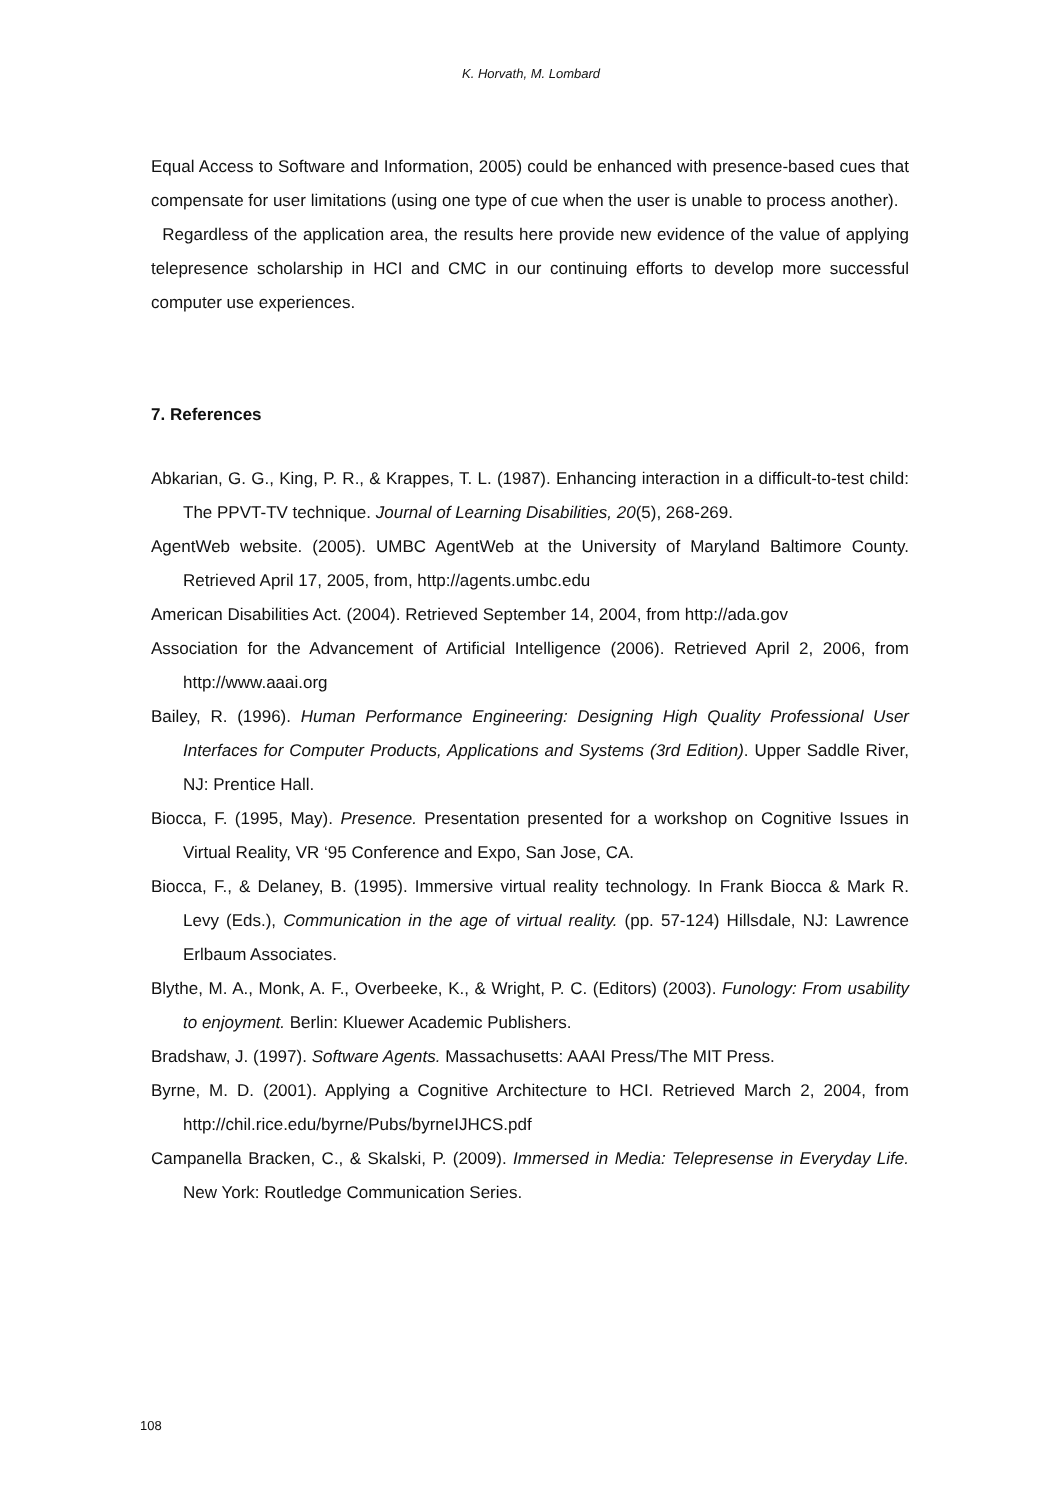K. Horvath, M. Lombard
Equal Access to Software and Information, 2005) could be enhanced with presence-based cues that compensate for user limitations (using one type of cue when the user is unable to process another).
Regardless of the application area, the results here provide new evidence of the value of applying telepresence scholarship in HCI and CMC in our continuing efforts to develop more successful computer use experiences.
7. References
Abkarian, G. G., King, P. R., & Krappes, T. L. (1987). Enhancing interaction in a difficult-to-test child: The PPVT-TV technique. Journal of Learning Disabilities, 20(5), 268-269.
AgentWeb website. (2005). UMBC AgentWeb at the University of Maryland Baltimore County. Retrieved April 17, 2005, from, http://agents.umbc.edu
American Disabilities Act. (2004). Retrieved September 14, 2004, from http://ada.gov
Association for the Advancement of Artificial Intelligence (2006). Retrieved April 2, 2006, from http://www.aaai.org
Bailey, R. (1996). Human Performance Engineering: Designing High Quality Professional User Interfaces for Computer Products, Applications and Systems (3rd Edition). Upper Saddle River, NJ: Prentice Hall.
Biocca, F. (1995, May). Presence. Presentation presented for a workshop on Cognitive Issues in Virtual Reality, VR ‘95 Conference and Expo, San Jose, CA.
Biocca, F., & Delaney, B. (1995). Immersive virtual reality technology. In Frank Biocca & Mark R. Levy (Eds.), Communication in the age of virtual reality. (pp. 57-124) Hillsdale, NJ: Lawrence Erlbaum Associates.
Blythe, M. A., Monk, A. F., Overbeeke, K., & Wright, P. C. (Editors) (2003). Funology: From usability to enjoyment. Berlin: Kluewer Academic Publishers.
Bradshaw, J. (1997). Software Agents. Massachusetts: AAAI Press/The MIT Press.
Byrne, M. D. (2001). Applying a Cognitive Architecture to HCI. Retrieved March 2, 2004, from http://chil.rice.edu/byrne/Pubs/byrneIJHCS.pdf
Campanella Bracken, C., & Skalski, P. (2009). Immersed in Media: Telepresense in Everyday Life. New York: Routledge Communication Series.
108